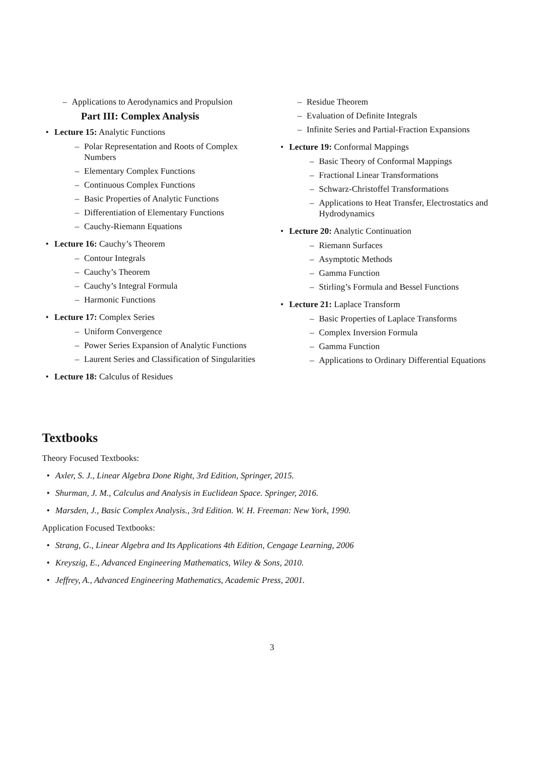– Applications to Aerodynamics and Propulsion
Part III: Complex Analysis
Lecture 15: Analytic Functions
– Polar Representation and Roots of Complex Numbers
– Elementary Complex Functions
– Continuous Complex Functions
– Basic Properties of Analytic Functions
– Differentiation of Elementary Functions
– Cauchy-Riemann Equations
Lecture 16: Cauchy’s Theorem
– Contour Integrals
– Cauchy’s Theorem
– Cauchy’s Integral Formula
– Harmonic Functions
Lecture 17: Complex Series
– Uniform Convergence
– Power Series Expansion of Analytic Functions
– Laurent Series and Classification of Singularities
Lecture 18: Calculus of Residues
– Residue Theorem
– Evaluation of Definite Integrals
– Infinite Series and Partial-Fraction Expansions
Lecture 19: Conformal Mappings
– Basic Theory of Conformal Mappings
– Fractional Linear Transformations
– Schwarz-Christoffel Transformations
– Applications to Heat Transfer, Electrostatics and Hydrodynamics
Lecture 20: Analytic Continuation
– Riemann Surfaces
– Asymptotic Methods
– Gamma Function
– Stirling’s Formula and Bessel Functions
Lecture 21: Laplace Transform
– Basic Properties of Laplace Transforms
– Complex Inversion Formula
– Gamma Function
– Applications to Ordinary Differential Equations
Textbooks
Theory Focused Textbooks:
Axler, S. J., Linear Algebra Done Right, 3rd Edition, Springer, 2015.
Shurman, J. M., Calculus and Analysis in Euclidean Space. Springer, 2016.
Marsden, J., Basic Complex Analysis., 3rd Edition. W. H. Freeman: New York, 1990.
Application Focused Textbooks:
Strang, G., Linear Algebra and Its Applications 4th Edition, Cengage Learning, 2006
Kreyszig, E., Advanced Engineering Mathematics, Wiley & Sons, 2010.
Jeffrey, A., Advanced Engineering Mathematics, Academic Press, 2001.
3